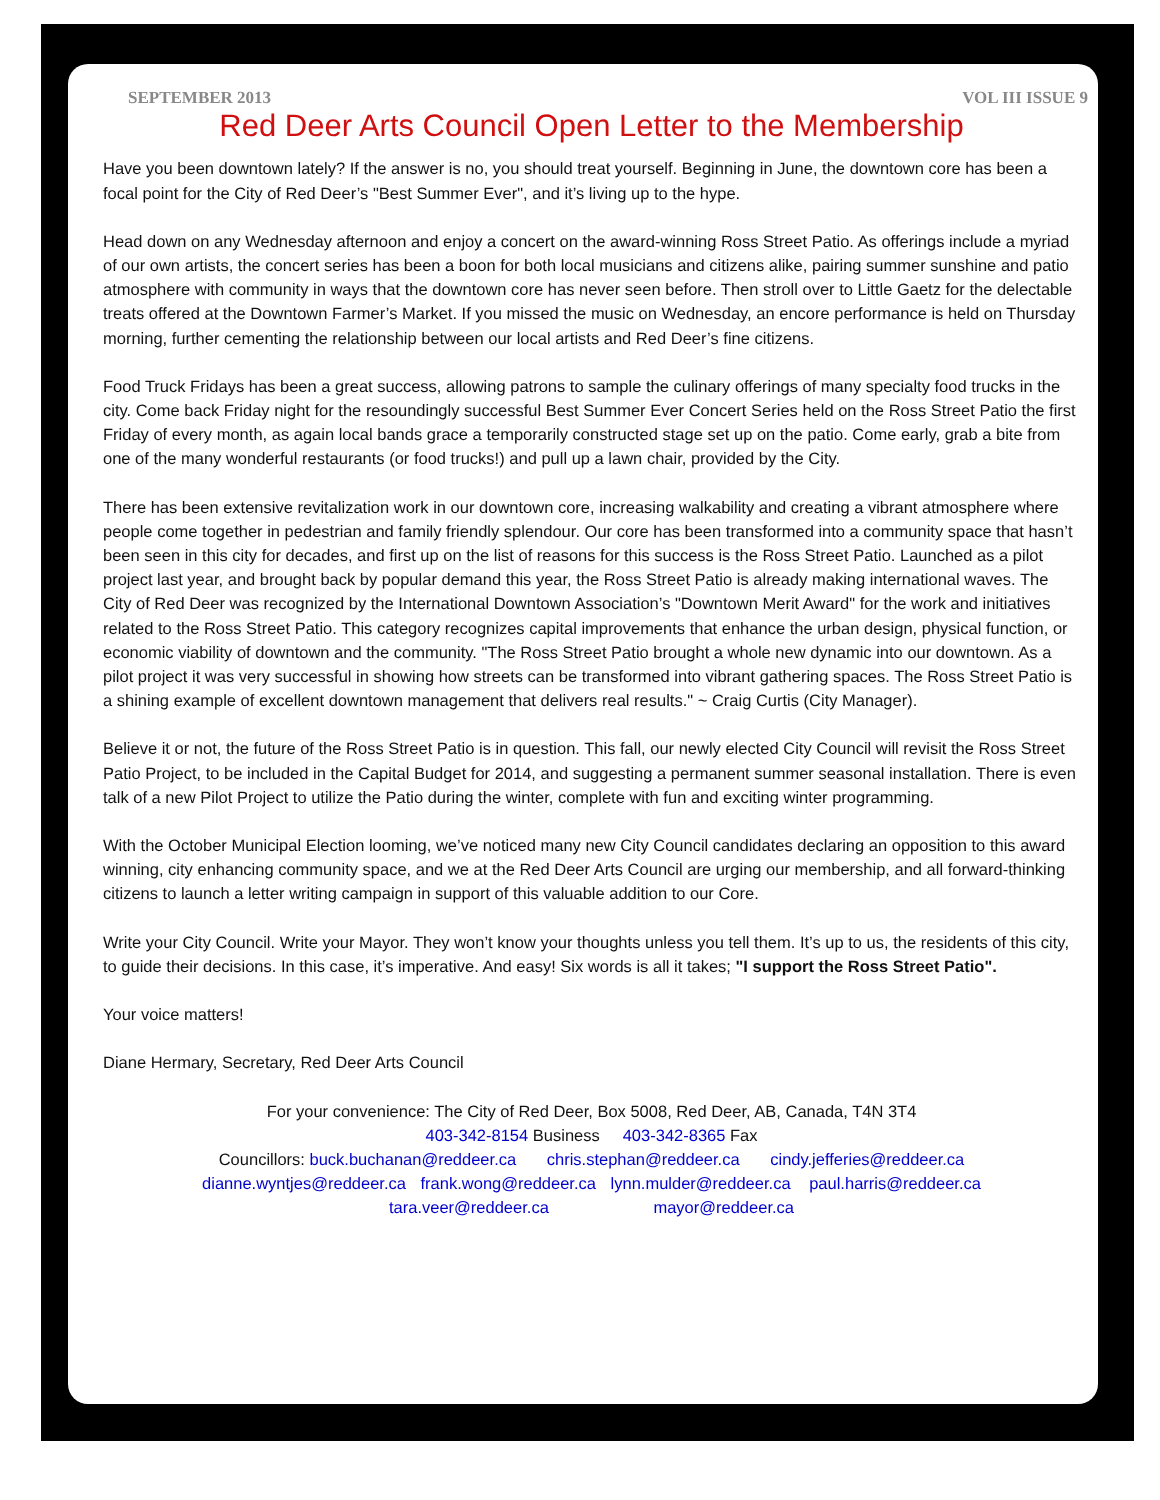SEPTEMBER 2013 VOL III ISSUE 9
Red Deer Arts Council Open Letter to the Membership
Have you been downtown lately? If the answer is no, you should treat yourself. Beginning in June, the downtown core has been a focal point for the City of Red Deer’s "Best Summer Ever", and it’s living up to the hype.
Head down on any Wednesday afternoon and enjoy a concert on the award-winning Ross Street Patio. As offerings include a myriad of our own artists, the concert series has been a boon for both local musicians and citizens alike, pairing summer sunshine and patio atmosphere with community in ways that the downtown core has never seen before. Then stroll over to Little Gaetz for the delectable treats offered at the Downtown Farmer’s Market. If you missed the music on Wednesday, an encore performance is held on Thursday morning, further cementing the relationship between our local artists and Red Deer’s fine citizens.
Food Truck Fridays has been a great success, allowing patrons to sample the culinary offerings of many specialty food trucks in the city. Come back Friday night for the resoundingly successful Best Summer Ever Concert Series held on the Ross Street Patio the first Friday of every month, as again local bands grace a temporarily constructed stage set up on the patio. Come early, grab a bite from one of the many wonderful restaurants (or food trucks!) and pull up a lawn chair, provided by the City.
There has been extensive revitalization work in our downtown core, increasing walkability and creating a vibrant atmosphere where people come together in pedestrian and family friendly splendour. Our core has been transformed into a community space that hasn’t been seen in this city for decades, and first up on the list of reasons for this success is the Ross Street Patio. Launched as a pilot project last year, and brought back by popular demand this year, the Ross Street Patio is already making international waves. The City of Red Deer was recognized by the International Downtown Association’s "Downtown Merit Award" for the work and initiatives related to the Ross Street Patio. This category recognizes capital improvements that enhance the urban design, physical function, or economic viability of downtown and the community. "The Ross Street Patio brought a whole new dynamic into our downtown. As a pilot project it was very successful in showing how streets can be transformed into vibrant gathering spaces. The Ross Street Patio is a shining example of excellent downtown management that delivers real results." ~ Craig Curtis (City Manager).
Believe it or not, the future of the Ross Street Patio is in question. This fall, our newly elected City Council will revisit the Ross Street Patio Project, to be included in the Capital Budget for 2014, and suggesting a permanent summer seasonal installation. There is even talk of a new Pilot Project to utilize the Patio during the winter, complete with fun and exciting winter programming.
With the October Municipal Election looming, we’ve noticed many new City Council candidates declaring an opposition to this award winning, city enhancing community space, and we at the Red Deer Arts Council are urging our membership, and all forward-thinking citizens to launch a letter writing campaign in support of this valuable addition to our Core.
Write your City Council. Write your Mayor. They won’t know your thoughts unless you tell them. It’s up to us, the residents of this city, to guide their decisions. In this case, it’s imperative. And easy! Six words is all it takes; "I support the Ross Street Patio".
Your voice matters!
Diane Hermary, Secretary, Red Deer Arts Council
For your convenience: The City of Red Deer, Box 5008, Red Deer, AB, Canada, T4N 3T4
403-342-8154 Business 403-342-8365 Fax
Councillors: buck.buchanan@reddeer.ca chris.stephan@reddeer.ca cindy.jefferies@reddeer.ca
dianne.wyntjes@reddeer.ca frank.wong@reddeer.ca lynn.mulder@reddeer.ca paul.harris@reddeer.ca
tara.veer@reddeer.ca mayor@reddeer.ca